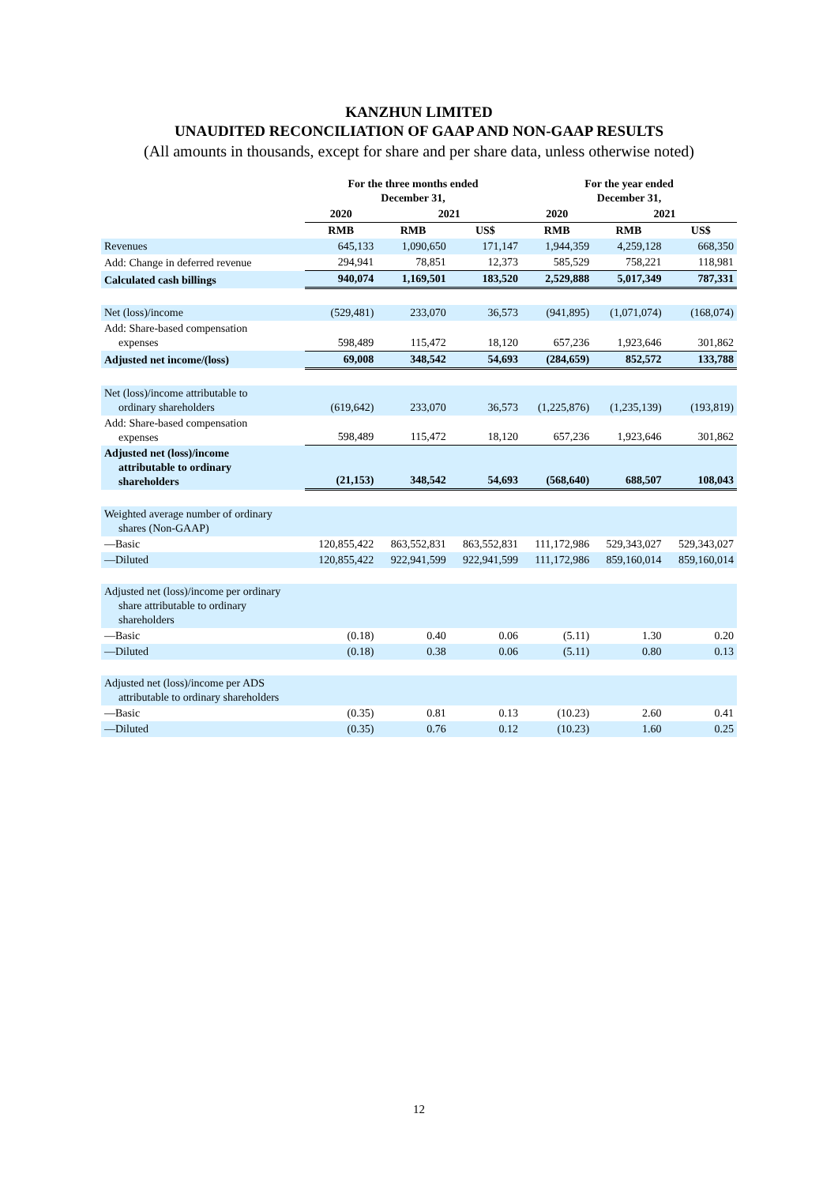KANZHUN LIMITED
UNAUDITED RECONCILIATION OF GAAP AND NON-GAAP RESULTS
(All amounts in thousands, except for share and per share data, unless otherwise noted)
| | For the three months ended December 31, | | | For the year ended December 31, | | |
| --- | --- | --- | --- | --- | --- | --- |
| | 2020 | 2021 | | 2020 | 2021 | |
| | RMB | RMB | US$ | RMB | RMB | US$ |
| Revenues | 645,133 | 1,090,650 | 171,147 | 1,944,359 | 4,259,128 | 668,350 |
| Add: Change in deferred revenue | 294,941 | 78,851 | 12,373 | 585,529 | 758,221 | 118,981 |
| Calculated cash billings | 940,074 | 1,169,501 | 183,520 | 2,529,888 | 5,017,349 | 787,331 |
| Net (loss)/income | (529,481) | 233,070 | 36,573 | (941,895) | (1,071,074) | (168,074) |
| Add: Share-based compensation expenses | 598,489 | 115,472 | 18,120 | 657,236 | 1,923,646 | 301,862 |
| Adjusted net income/(loss) | 69,008 | 348,542 | 54,693 | (284,659) | 852,572 | 133,788 |
| Net (loss)/income attributable to ordinary shareholders | (619,642) | 233,070 | 36,573 | (1,225,876) | (1,235,139) | (193,819) |
| Add: Share-based compensation expenses | 598,489 | 115,472 | 18,120 | 657,236 | 1,923,646 | 301,862 |
| Adjusted net (loss)/income attributable to ordinary shareholders | (21,153) | 348,542 | 54,693 | (568,640) | 688,507 | 108,043 |
| Weighted average number of ordinary shares (Non-GAAP) | | | | | | |
| —Basic | 120,855,422 | 863,552,831 | 863,552,831 | 111,172,986 | 529,343,027 | 529,343,027 |
| —Diluted | 120,855,422 | 922,941,599 | 922,941,599 | 111,172,986 | 859,160,014 | 859,160,014 |
| Adjusted net (loss)/income per ordinary share attributable to ordinary shareholders | | | | | | |
| —Basic | (0.18) | 0.40 | 0.06 | (5.11) | 1.30 | 0.20 |
| —Diluted | (0.18) | 0.38 | 0.06 | (5.11) | 0.80 | 0.13 |
| Adjusted net (loss)/income per ADS attributable to ordinary shareholders | | | | | | |
| —Basic | (0.35) | 0.81 | 0.13 | (10.23) | 2.60 | 0.41 |
| —Diluted | (0.35) | 0.76 | 0.12 | (10.23) | 1.60 | 0.25 |
12